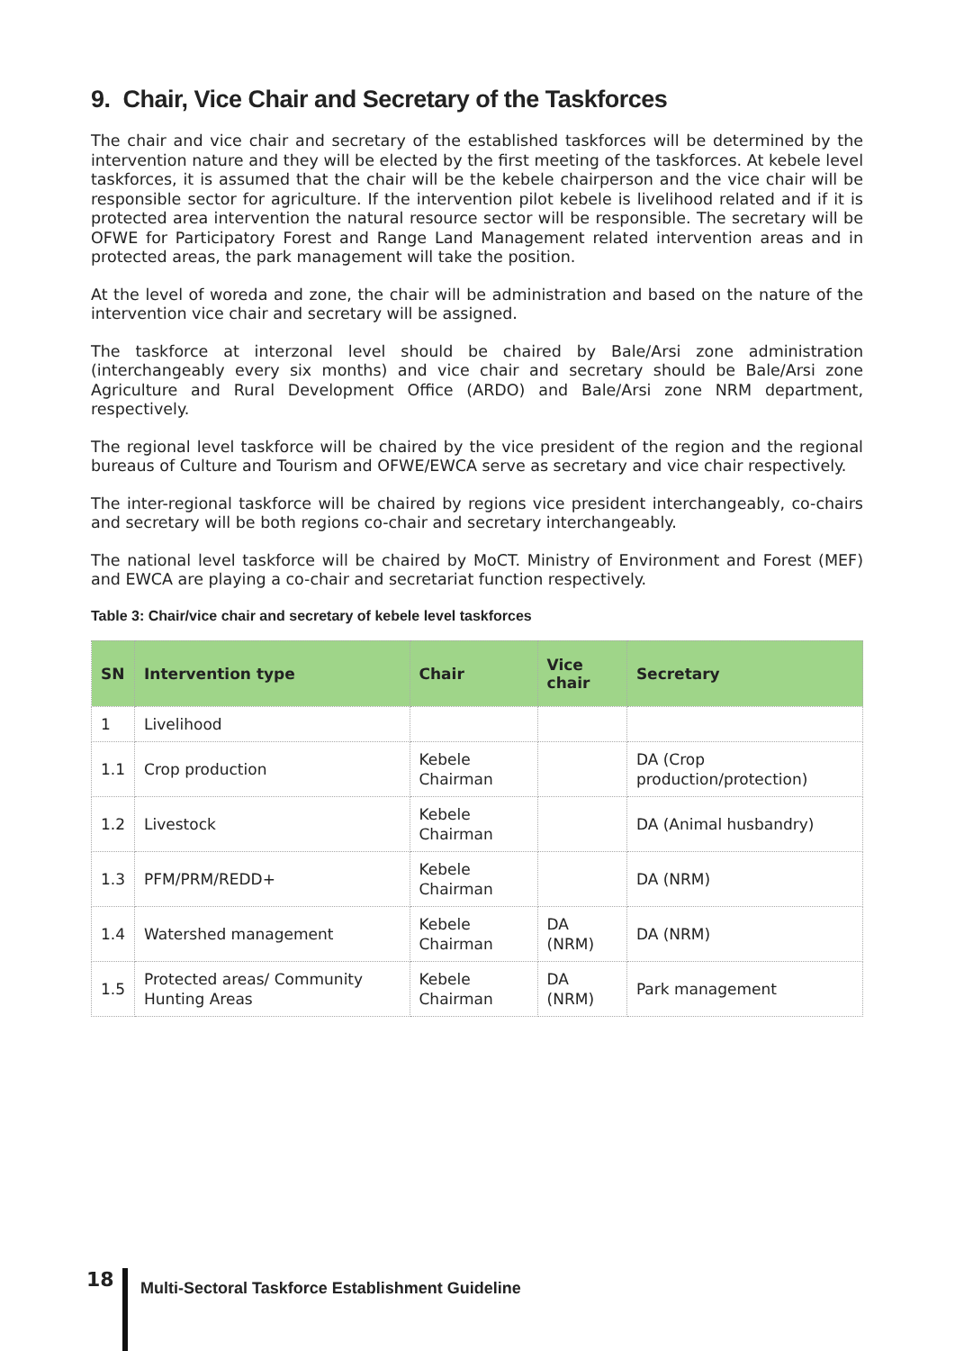9. Chair, Vice Chair and Secretary of the Taskforces
The chair and vice chair and secretary of the established taskforces will be determined by the intervention nature and they will be elected by the first meeting of the taskforces. At kebele level taskforces, it is assumed that the chair will be the kebele chairperson and the vice chair will be responsible sector for agriculture. If the intervention pilot kebele is livelihood related and if it is protected area intervention the natural resource sector will be responsible. The secretary will be OFWE for Participatory Forest and Range Land Management related intervention areas and in protected areas, the park management will take the position.
At the level of woreda and zone, the chair will be administration and based on the nature of the intervention vice chair and secretary will be assigned.
The taskforce at interzonal level should be chaired by Bale/Arsi zone administration (interchangeably every six months) and vice chair and secretary should be Bale/Arsi zone Agriculture and Rural Development Office (ARDO) and Bale/Arsi zone NRM department, respectively.
The regional level taskforce will be chaired by the vice president of the region and the regional bureaus of Culture and Tourism and OFWE/EWCA serve as secretary and vice chair respectively.
The inter-regional taskforce will be chaired by regions vice president interchangeably, co-chairs and secretary will be both regions co-chair and secretary interchangeably.
The national level taskforce will be chaired by MoCT. Ministry of Environment and Forest (MEF) and EWCA are playing a co-chair and secretariat function respectively.
Table 3: Chair/vice chair and secretary of kebele level taskforces
| SN | Intervention type | Chair | Vice chair | Secretary |
| --- | --- | --- | --- | --- |
| 1 | Livelihood | | | |
| 1.1 | Crop production | Kebele Chairman | | DA (Crop production/protection) |
| 1.2 | Livestock | Kebele Chairman | | DA (Animal husbandry) |
| 1.3 | PFM/PRM/REDD+ | Kebele Chairman | | DA (NRM) |
| 1.4 | Watershed management | Kebele Chairman | DA (NRM) | DA (NRM) |
| 1.5 | Protected areas/ Community Hunting Areas | Kebele Chairman | DA (NRM) | Park management |
18
Multi-Sectoral Taskforce Establishment Guideline